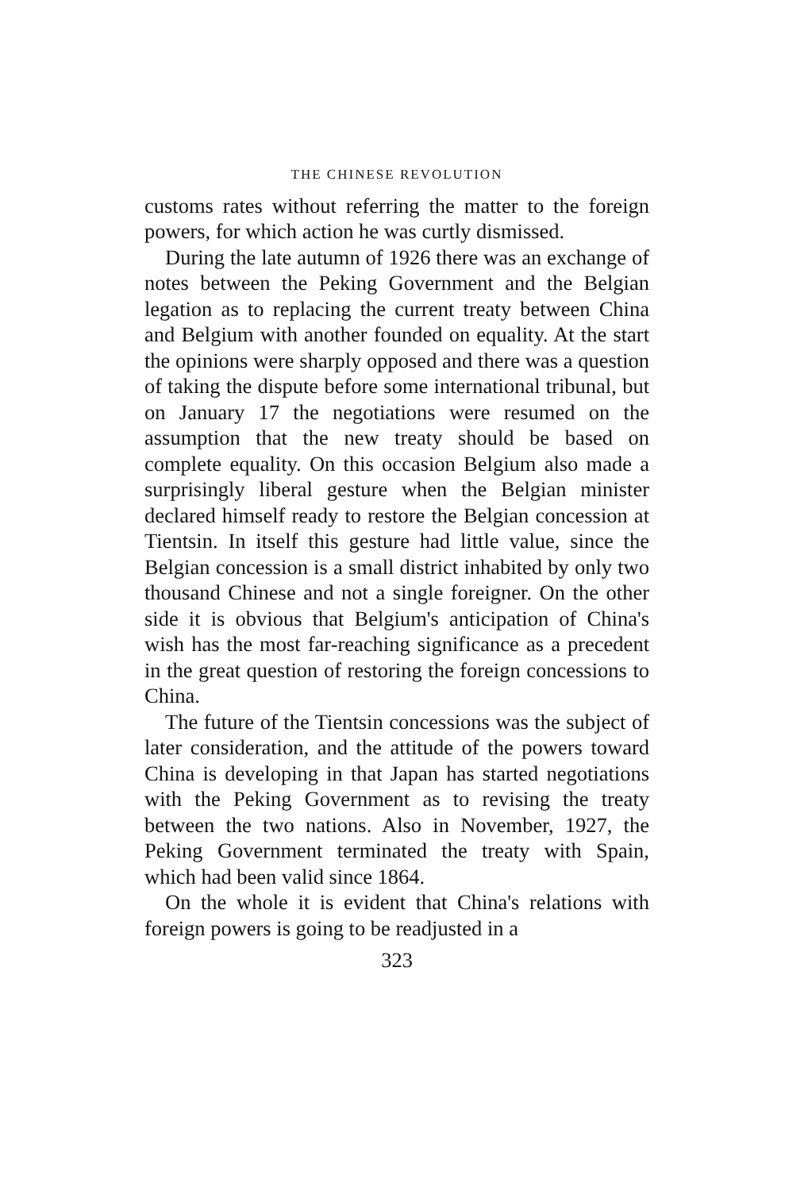THE CHINESE REVOLUTION
customs rates without referring the matter to the foreign powers, for which action he was curtly dismissed.
During the late autumn of 1926 there was an exchange of notes between the Peking Government and the Belgian legation as to replacing the current treaty between China and Belgium with another founded on equality. At the start the opinions were sharply opposed and there was a question of taking the dispute before some international tribunal, but on January 17 the negotiations were resumed on the assumption that the new treaty should be based on complete equality. On this occasion Belgium also made a surprisingly liberal gesture when the Belgian minister declared himself ready to restore the Belgian concession at Tientsin. In itself this gesture had little value, since the Belgian concession is a small district inhabited by only two thousand Chinese and not a single foreigner. On the other side it is obvious that Belgium's anticipation of China's wish has the most far-reaching significance as a precedent in the great question of restoring the foreign concessions to China.
The future of the Tientsin concessions was the subject of later consideration, and the attitude of the powers toward China is developing in that Japan has started negotiations with the Peking Government as to revising the treaty between the two nations. Also in November, 1927, the Peking Government terminated the treaty with Spain, which had been valid since 1864.
On the whole it is evident that China's relations with foreign powers is going to be readjusted in a
323